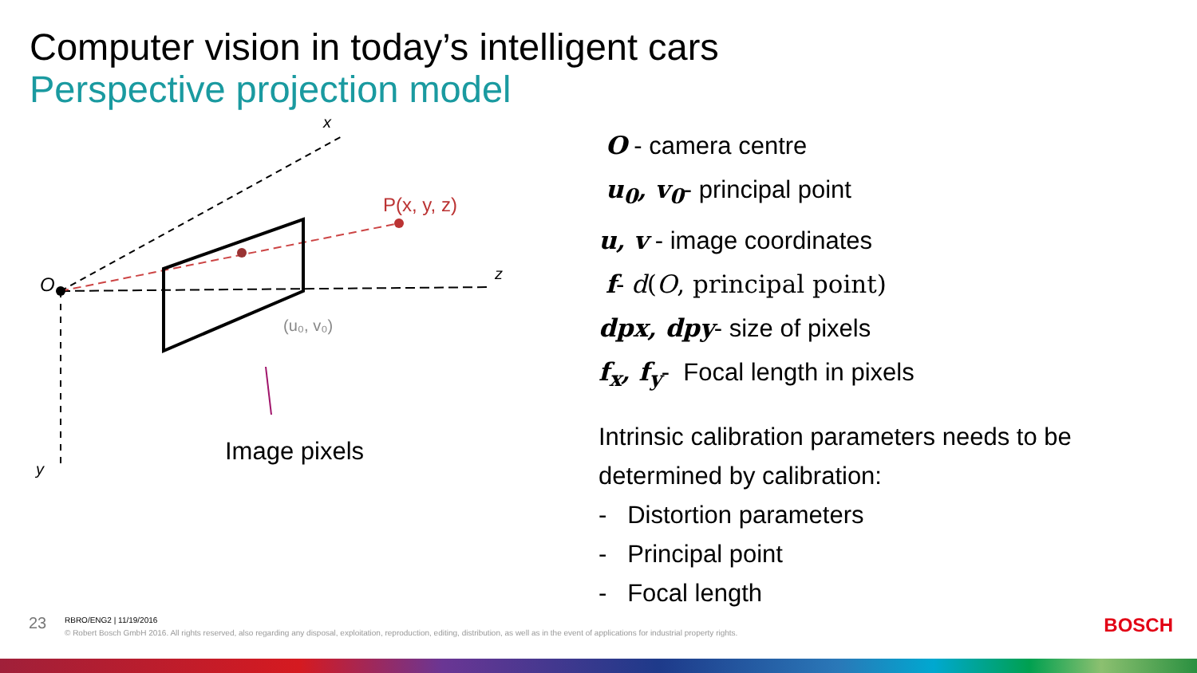Computer vision in today’s intelligent cars
Perspective projection model
P(x, y, z)
(u₀, v₀)
O
x
z
y
Image pixels
O - camera centre
u<sub>0</sub>, v<sub>0</sub>- principal point
u, v - image coordinates
f- d(O, principal point)
dpx, dpy- size of pixels
f<sub>x</sub>, f<sub>y</sub>- Focal length in pixels
Intrinsic calibration parameters needs to be
determined by calibration:
- Distortion parameters
- Principal point
- Focal length
23 RBRO/ENG2 | 11/19/2016
© Robert Bosch GmbH 2016. All rights reserved, also regarding any disposal, exploitation, reproduction, editing, distribution, as well as in the event of applications for industrial property rights.
BOSCH